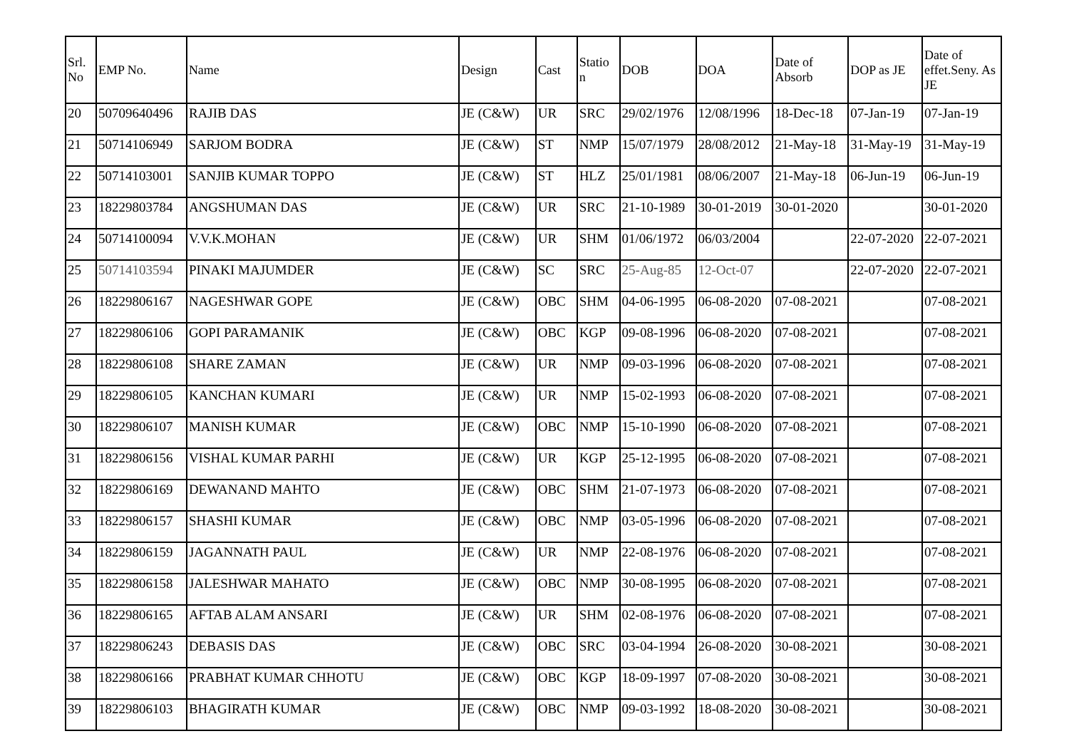| Srl. No | EMP No. | Name | Design | Cast | Statio n | DOB | DOA | Date of Absorb | DOP as JE | Date of effet.Seny. As JE |
| --- | --- | --- | --- | --- | --- | --- | --- | --- | --- | --- |
| 20 | 50709640496 | RAJIB DAS | JE (C&W) | UR | SRC | 29/02/1976 | 12/08/1996 | 18-Dec-18 | 07-Jan-19 | 07-Jan-19 |
| 21 | 50714106949 | SARJOM BODRA | JE (C&W) | ST | NMP | 15/07/1979 | 28/08/2012 | 21-May-18 | 31-May-19 | 31-May-19 |
| 22 | 50714103001 | SANJIB KUMAR TOPPO | JE (C&W) | ST | HLZ | 25/01/1981 | 08/06/2007 | 21-May-18 | 06-Jun-19 | 06-Jun-19 |
| 23 | 18229803784 | ANGSHUMAN DAS | JE (C&W) | UR | SRC | 21-10-1989 | 30-01-2019 | 30-01-2020 | | 30-01-2020 |
| 24 | 50714100094 | V.V.K.MOHAN | JE (C&W) | UR | SHM | 01/06/1972 | 06/03/2004 | | 22-07-2020 | 22-07-2021 |
| 25 | 50714103594 | PINAKI MAJUMDER | JE (C&W) | SC | SRC | 25-Aug-85 | 12-Oct-07 | | 22-07-2020 | 22-07-2021 |
| 26 | 18229806167 | NAGESHWAR GOPE | JE (C&W) | OBC | SHM | 04-06-1995 | 06-08-2020 | 07-08-2021 | | 07-08-2021 |
| 27 | 18229806106 | GOPI PARAMANIK | JE (C&W) | OBC | KGP | 09-08-1996 | 06-08-2020 | 07-08-2021 | | 07-08-2021 |
| 28 | 18229806108 | SHARE ZAMAN | JE (C&W) | UR | NMP | 09-03-1996 | 06-08-2020 | 07-08-2021 | | 07-08-2021 |
| 29 | 18229806105 | KANCHAN KUMARI | JE (C&W) | UR | NMP | 15-02-1993 | 06-08-2020 | 07-08-2021 | | 07-08-2021 |
| 30 | 18229806107 | MANISH KUMAR | JE (C&W) | OBC | NMP | 15-10-1990 | 06-08-2020 | 07-08-2021 | | 07-08-2021 |
| 31 | 18229806156 | VISHAL KUMAR PARHI | JE (C&W) | UR | KGP | 25-12-1995 | 06-08-2020 | 07-08-2021 | | 07-08-2021 |
| 32 | 18229806169 | DEWANAND MAHTO | JE (C&W) | OBC | SHM | 21-07-1973 | 06-08-2020 | 07-08-2021 | | 07-08-2021 |
| 33 | 18229806157 | SHASHI KUMAR | JE (C&W) | OBC | NMP | 03-05-1996 | 06-08-2020 | 07-08-2021 | | 07-08-2021 |
| 34 | 18229806159 | JAGANNATH PAUL | JE (C&W) | UR | NMP | 22-08-1976 | 06-08-2020 | 07-08-2021 | | 07-08-2021 |
| 35 | 18229806158 | JALESHWAR MAHATO | JE (C&W) | OBC | NMP | 30-08-1995 | 06-08-2020 | 07-08-2021 | | 07-08-2021 |
| 36 | 18229806165 | AFTAB ALAM ANSARI | JE (C&W) | UR | SHM | 02-08-1976 | 06-08-2020 | 07-08-2021 | | 07-08-2021 |
| 37 | 18229806243 | DEBASIS DAS | JE (C&W) | OBC | SRC | 03-04-1994 | 26-08-2020 | 30-08-2021 | | 30-08-2021 |
| 38 | 18229806166 | PRABHAT KUMAR CHHOTU | JE (C&W) | OBC | KGP | 18-09-1997 | 07-08-2020 | 30-08-2021 | | 30-08-2021 |
| 39 | 18229806103 | BHAGIRATH KUMAR | JE (C&W) | OBC | NMP | 09-03-1992 | 18-08-2020 | 30-08-2021 | | 30-08-2021 |